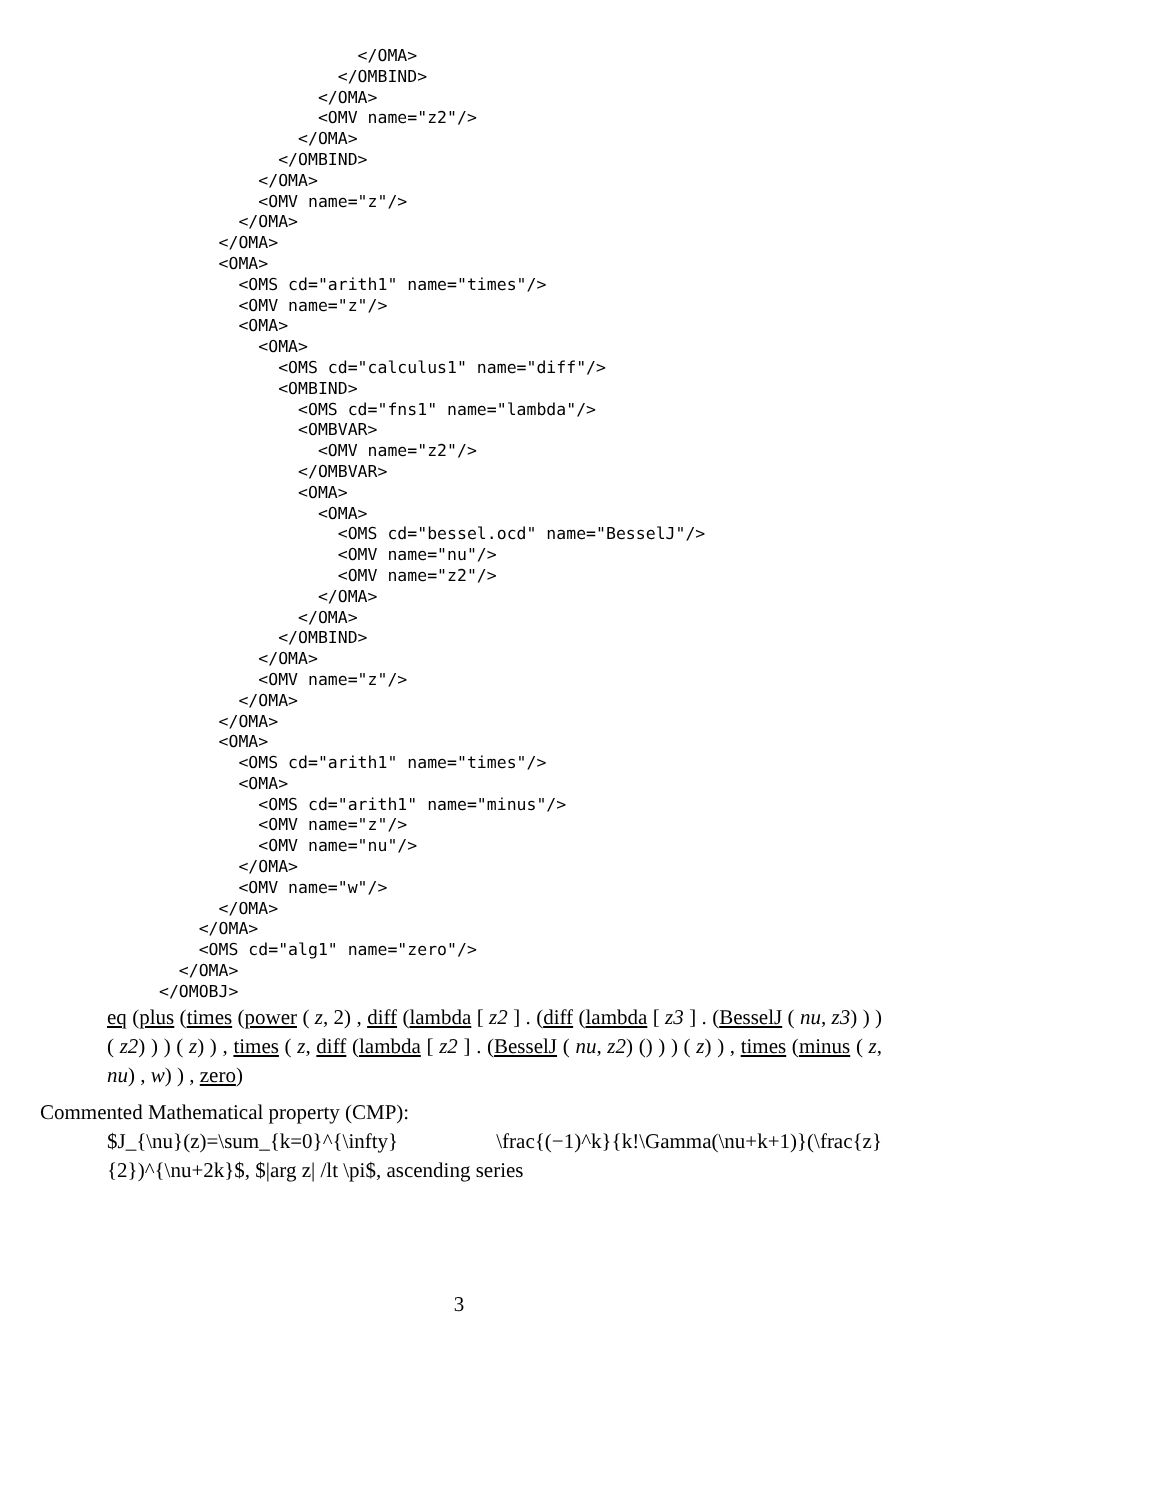</OMA>
                                  </OMBIND>
                                </OMA>
                                <OMV name="z2"/>
                              </OMA>
                            </OMBIND>
                          </OMA>
                          <OMV name="z"/>
                        </OMA>
                      </OMA>
                      <OMA>
                        <OMS cd="arith1" name="times"/>
                        <OMV name="z"/>
                        <OMA>
                          <OMA>
                            <OMS cd="calculus1" name="diff"/>
                            <OMBIND>
                              <OMS cd="fns1" name="lambda"/>
                              <OMBVAR>
                                <OMV name="z2"/>
                              </OMBVAR>
                              <OMA>
                                <OMA>
                                  <OMS cd="bessel.ocd" name="BesselJ"/>
                                  <OMV name="nu"/>
                                  <OMV name="z2"/>
                                </OMA>
                              </OMA>
                            </OMBIND>
                          </OMA>
                          <OMV name="z"/>
                        </OMA>
                      </OMA>
                      <OMA>
                        <OMS cd="arith1" name="times"/>
                        <OMA>
                          <OMS cd="arith1" name="minus"/>
                          <OMV name="z"/>
                          <OMV name="nu"/>
                        </OMA>
                        <OMV name="w"/>
                      </OMA>
                    </OMA>
                    <OMS cd="alg1" name="zero"/>
                  </OMA>
                </OMOBJ>
eq (plus (times (power ( z, 2) , diff (lambda [ z2 ] . (diff (lambda [ z3 ] . (BesselJ ( nu, z3) ) ) ( z2) ) ) ( z) ) , times ( z, diff (lambda [ z2 ] . (BesselJ ( nu, z2) () ) ) ( z) ) , times (minus ( z, nu) , w) ) , zero)
Commented Mathematical property (CMP):
$J_{\nu}(z)=\sum_{k=0}^{\infty} \frac{(−1)^k}{k!\Gamma(\nu+k+1)}(\frac{z}{2})^{\nu+2k}$, $|arg z| /lt \pi$, ascending series
3